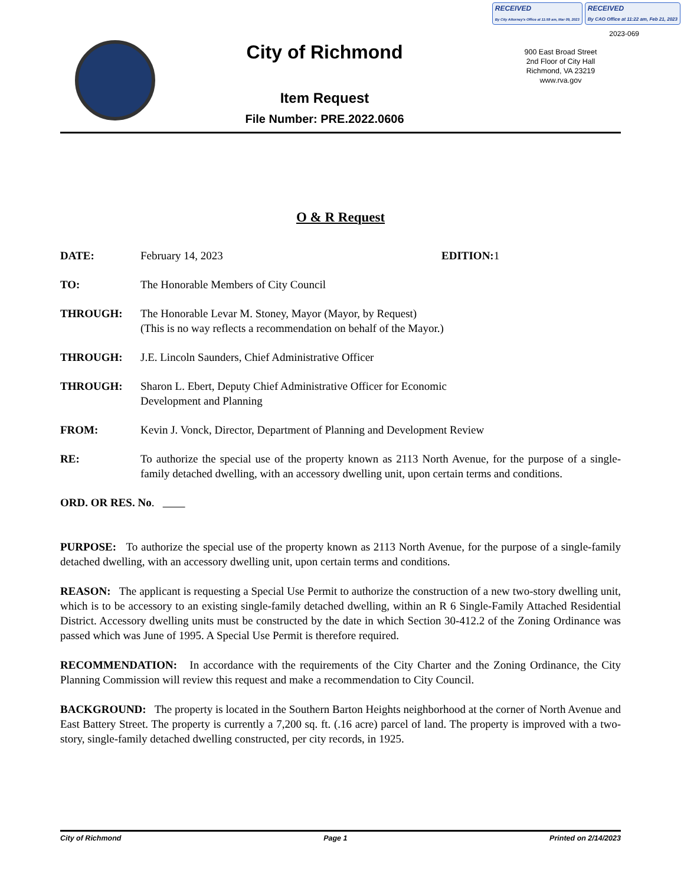RECEIVED
By City Attorney's Office at 11:59 am, Mar 09, 2023
RECEIVED
By CAO Office at 11:22 am, Feb 21, 2023
2023-069
City of Richmond
900 East Broad Street
2nd Floor of City Hall
Richmond, VA 23219
www.rva.gov
Item Request
File Number: PRE.2022.0606
O & R Request
DATE: February 14, 2023 EDITION: 1
TO: The Honorable Members of City Council
THROUGH: The Honorable Levar M. Stoney, Mayor (Mayor, by Request)
(This is no way reflects a recommendation on behalf of the Mayor.)
THROUGH: J.E. Lincoln Saunders, Chief Administrative Officer
THROUGH: Sharon L. Ebert, Deputy Chief Administrative Officer for Economic
Development and Planning
FROM: Kevin J. Vonck, Director, Department of Planning and Development Review
RE: To authorize the special use of the property known as 2113 North Avenue, for the purpose of a single-family detached dwelling, with an accessory dwelling unit, upon certain terms and conditions.
ORD. OR RES. No.
PURPOSE: To authorize the special use of the property known as 2113 North Avenue, for the purpose of a single-family detached dwelling, with an accessory dwelling unit, upon certain terms and conditions.
REASON: The applicant is requesting a Special Use Permit to authorize the construction of a new two-story dwelling unit, which is to be accessory to an existing single-family detached dwelling, within an R 6 Single-Family Attached Residential District. Accessory dwelling units must be constructed by the date in which Section 30-412.2 of the Zoning Ordinance was passed which was June of 1995. A Special Use Permit is therefore required.
RECOMMENDATION: In accordance with the requirements of the City Charter and the Zoning Ordinance, the City Planning Commission will review this request and make a recommendation to City Council.
BACKGROUND: The property is located in the Southern Barton Heights neighborhood at the corner of North Avenue and East Battery Street. The property is currently a 7,200 sq. ft. (.16 acre) parcel of land. The property is improved with a two-story, single-family detached dwelling constructed, per city records, in 1925.
City of Richmond Page 1 Printed on 2/14/2023